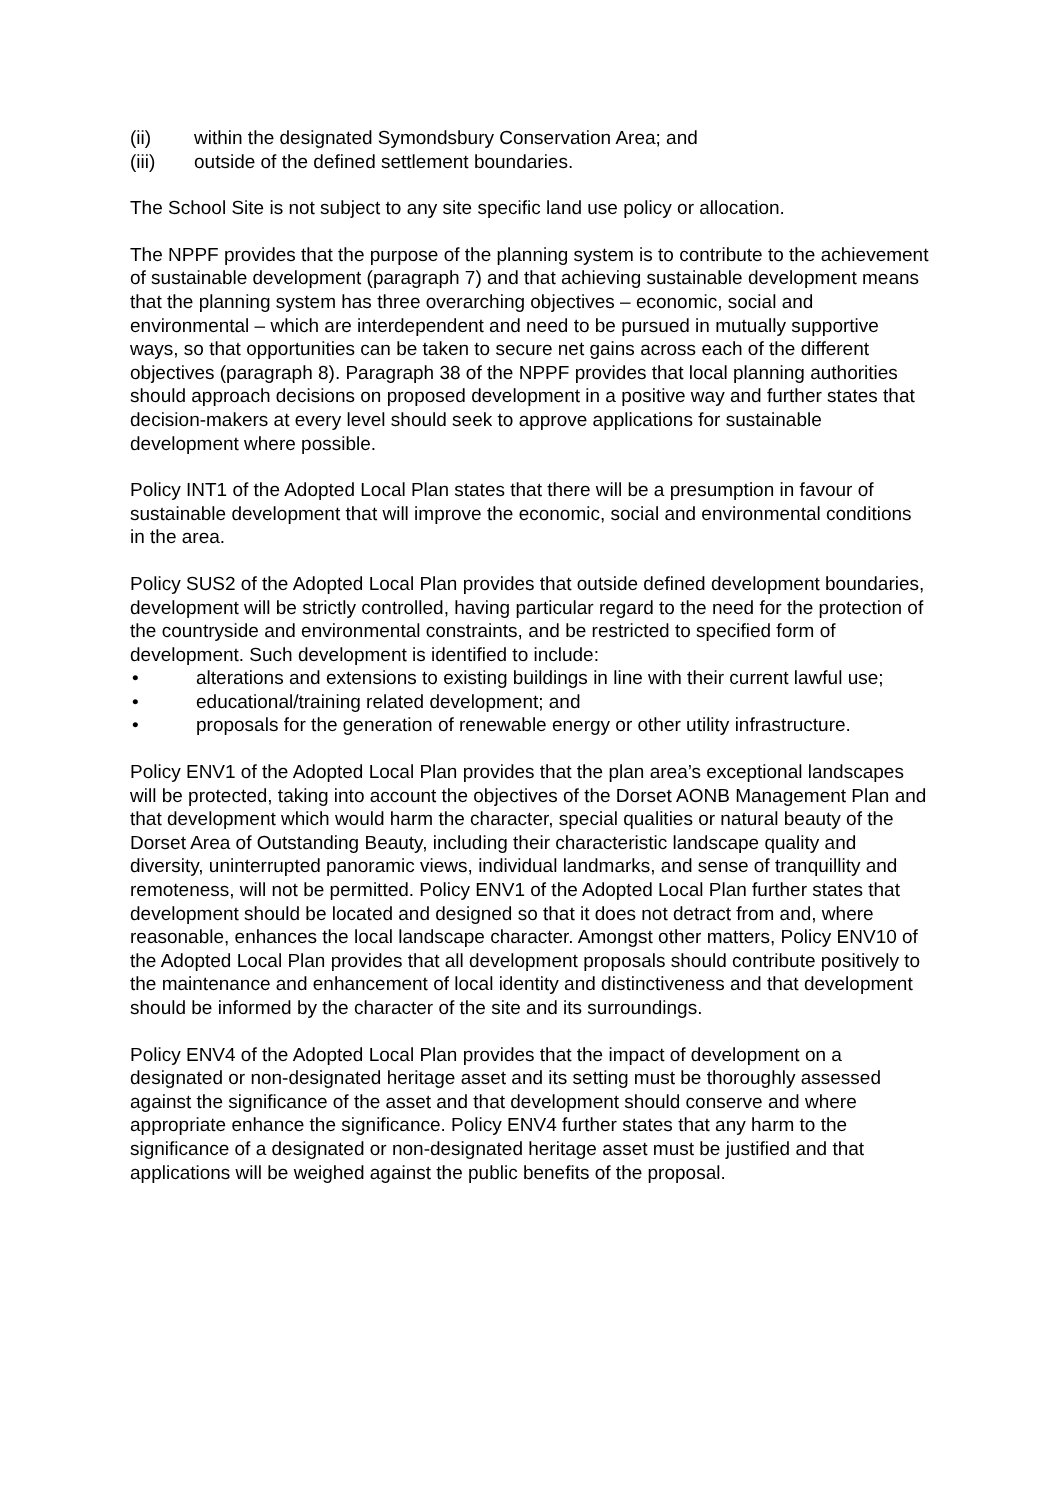(ii) within the designated Symondsbury Conservation Area; and
(iii) outside of the defined settlement boundaries.
The School Site is not subject to any site specific land use policy or allocation.
The NPPF provides that the purpose of the planning system is to contribute to the achievement of sustainable development (paragraph 7) and that achieving sustainable development means that the planning system has three overarching objectives – economic, social and environmental – which are interdependent and need to be pursued in mutually supportive ways, so that opportunities can be taken to secure net gains across each of the different objectives (paragraph 8). Paragraph 38 of the NPPF provides that local planning authorities should approach decisions on proposed development in a positive way and further states that decision-makers at every level should seek to approve applications for sustainable development where possible.
Policy INT1 of the Adopted Local Plan states that there will be a presumption in favour of sustainable development that will improve the economic, social and environmental conditions in the area.
Policy SUS2 of the Adopted Local Plan provides that outside defined development boundaries, development will be strictly controlled, having particular regard to the need for the protection of the countryside and environmental constraints, and be restricted to specified form of development. Such development is identified to include:
• alterations and extensions to existing buildings in line with their current lawful use;
• educational/training related development; and
• proposals for the generation of renewable energy or other utility infrastructure.
Policy ENV1 of the Adopted Local Plan provides that the plan area’s exceptional landscapes will be protected, taking into account the objectives of the Dorset AONB Management Plan and that development which would harm the character, special qualities or natural beauty of the Dorset Area of Outstanding Beauty, including their characteristic landscape quality and diversity, uninterrupted panoramic views, individual landmarks, and sense of tranquillity and remoteness, will not be permitted. Policy ENV1 of the Adopted Local Plan further states that development should be located and designed so that it does not detract from and, where reasonable, enhances the local landscape character. Amongst other matters, Policy ENV10 of the Adopted Local Plan provides that all development proposals should contribute positively to the maintenance and enhancement of local identity and distinctiveness and that development should be informed by the character of the site and its surroundings.
Policy ENV4 of the Adopted Local Plan provides that the impact of development on a designated or non-designated heritage asset and its setting must be thoroughly assessed against the significance of the asset and that development should conserve and where appropriate enhance the significance. Policy ENV4 further states that any harm to the significance of a designated or non-designated heritage asset must be justified and that applications will be weighed against the public benefits of the proposal.